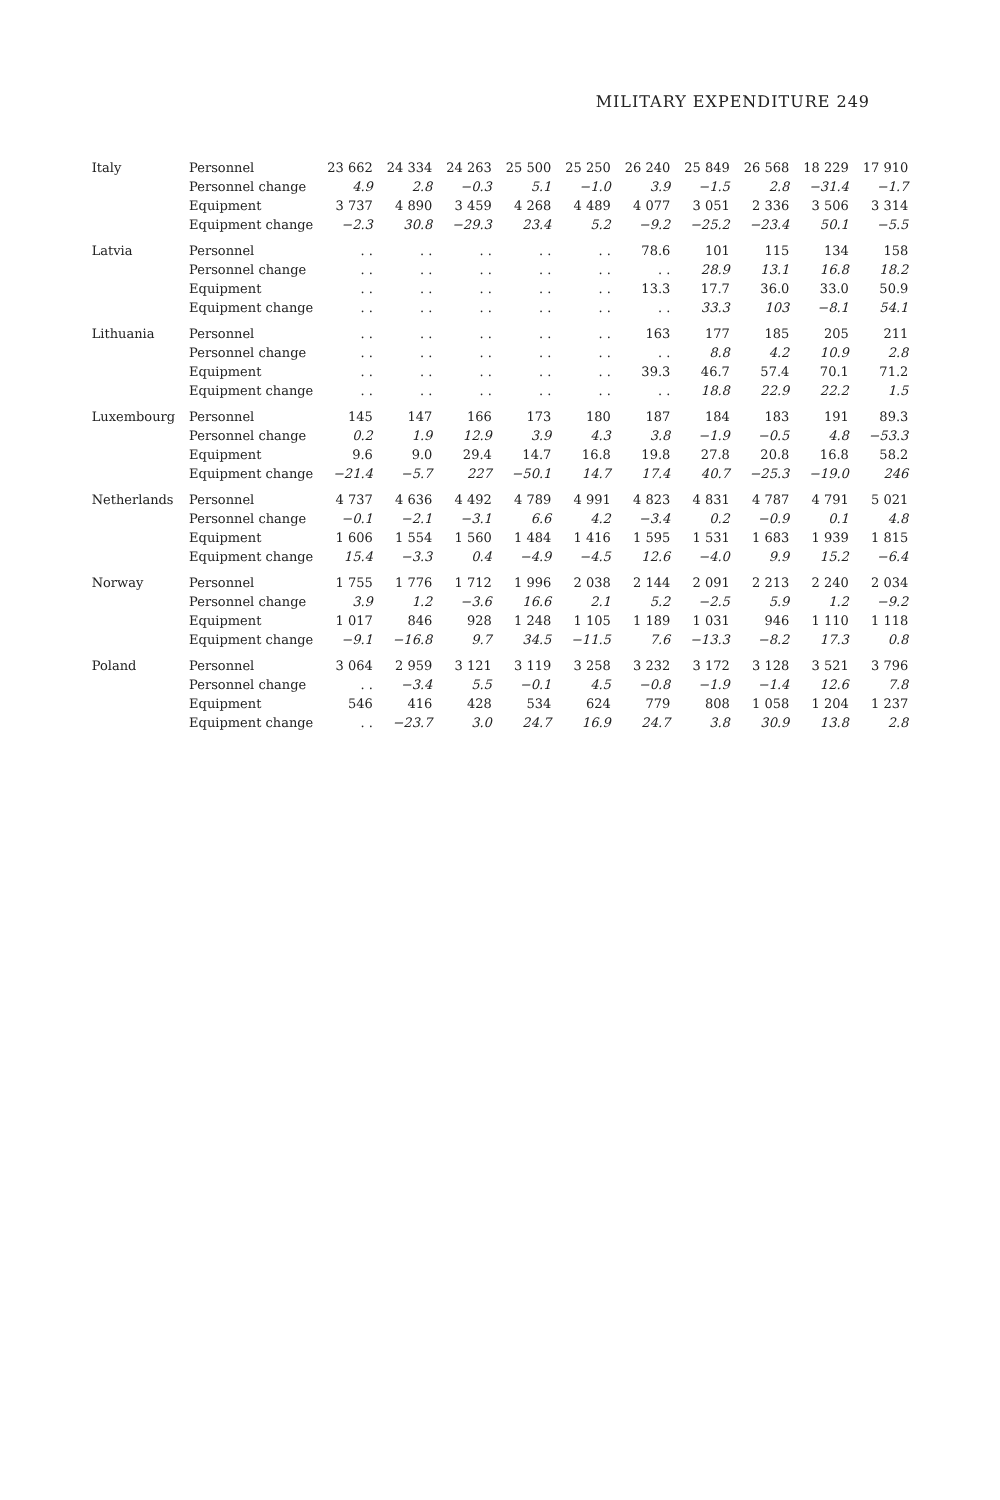MILITARY EXPENDITURE 249
| Italy | Personnel | 23 662 | 24 334 | 24 263 | 25 500 | 25 250 | 26 240 | 25 849 | 26 568 | 18 229 | 17 910 |
| | Personnel change | 4.9 | 2.8 | −0.3 | 5.1 | −1.0 | 3.9 | −1.5 | 2.8 | −31.4 | −1.7 |
| | Equipment | 3 737 | 4 890 | 3 459 | 4 268 | 4 489 | 4 077 | 3 051 | 2 336 | 3 506 | 3 314 |
| | Equipment change | −2.3 | 30.8 | −29.3 | 23.4 | 5.2 | −9.2 | −25.2 | −23.4 | 50.1 | −5.5 |
| Latvia | Personnel | . . | . . | . . | . . | . . | 78.6 | 101 | 115 | 134 | 158 |
| | Personnel change | . . | . . | . . | . . | . . | . . | 28.9 | 13.1 | 16.8 | 18.2 |
| | Equipment | . . | . . | . . | . . | . . | 13.3 | 17.7 | 36.0 | 33.0 | 50.9 |
| | Equipment change | . . | . . | . . | . . | . . | . . | 33.3 | 103 | −8.1 | 54.1 |
| Lithuania | Personnel | . . | . . | . . | . . | . . | 163 | 177 | 185 | 205 | 211 |
| | Personnel change | . . | . . | . . | . . | . . | . . | 8.8 | 4.2 | 10.9 | 2.8 |
| | Equipment | . . | . . | . . | . . | . . | 39.3 | 46.7 | 57.4 | 70.1 | 71.2 |
| | Equipment change | . . | . . | . . | . . | . . | . . | 18.8 | 22.9 | 22.2 | 1.5 |
| Luxembourg | Personnel | 145 | 147 | 166 | 173 | 180 | 187 | 184 | 183 | 191 | 89.3 |
| | Personnel change | 0.2 | 1.9 | 12.9 | 3.9 | 4.3 | 3.8 | −1.9 | −0.5 | 4.8 | −53.3 |
| | Equipment | 9.6 | 9.0 | 29.4 | 14.7 | 16.8 | 19.8 | 27.8 | 20.8 | 16.8 | 58.2 |
| | Equipment change | −21.4 | −5.7 | 227 | −50.1 | 14.7 | 17.4 | 40.7 | −25.3 | −19.0 | 246 |
| Netherlands | Personnel | 4 737 | 4 636 | 4 492 | 4 789 | 4 991 | 4 823 | 4 831 | 4 787 | 4 791 | 5 021 |
| | Personnel change | −0.1 | −2.1 | −3.1 | 6.6 | 4.2 | −3.4 | 0.2 | −0.9 | 0.1 | 4.8 |
| | Equipment | 1 606 | 1 554 | 1 560 | 1 484 | 1 416 | 1 595 | 1 531 | 1 683 | 1 939 | 1 815 |
| | Equipment change | 15.4 | −3.3 | 0.4 | −4.9 | −4.5 | 12.6 | −4.0 | 9.9 | 15.2 | −6.4 |
| Norway | Personnel | 1 755 | 1 776 | 1 712 | 1 996 | 2 038 | 2 144 | 2 091 | 2 213 | 2 240 | 2 034 |
| | Personnel change | 3.9 | 1.2 | −3.6 | 16.6 | 2.1 | 5.2 | −2.5 | 5.9 | 1.2 | −9.2 |
| | Equipment | 1 017 | 846 | 928 | 1 248 | 1 105 | 1 189 | 1 031 | 946 | 1 110 | 1 118 |
| | Equipment change | −9.1 | −16.8 | 9.7 | 34.5 | −11.5 | 7.6 | −13.3 | −8.2 | 17.3 | 0.8 |
| Poland | Personnel | 3 064 | 2 959 | 3 121 | 3 119 | 3 258 | 3 232 | 3 172 | 3 128 | 3 521 | 3 796 |
| | Personnel change | . . | −3.4 | 5.5 | −0.1 | 4.5 | −0.8 | −1.9 | −1.4 | 12.6 | 7.8 |
| | Equipment | 546 | 416 | 428 | 534 | 624 | 779 | 808 | 1 058 | 1 204 | 1 237 |
| | Equipment change | . . | −23.7 | 3.0 | 24.7 | 16.9 | 24.7 | 3.8 | 30.9 | 13.8 | 2.8 |